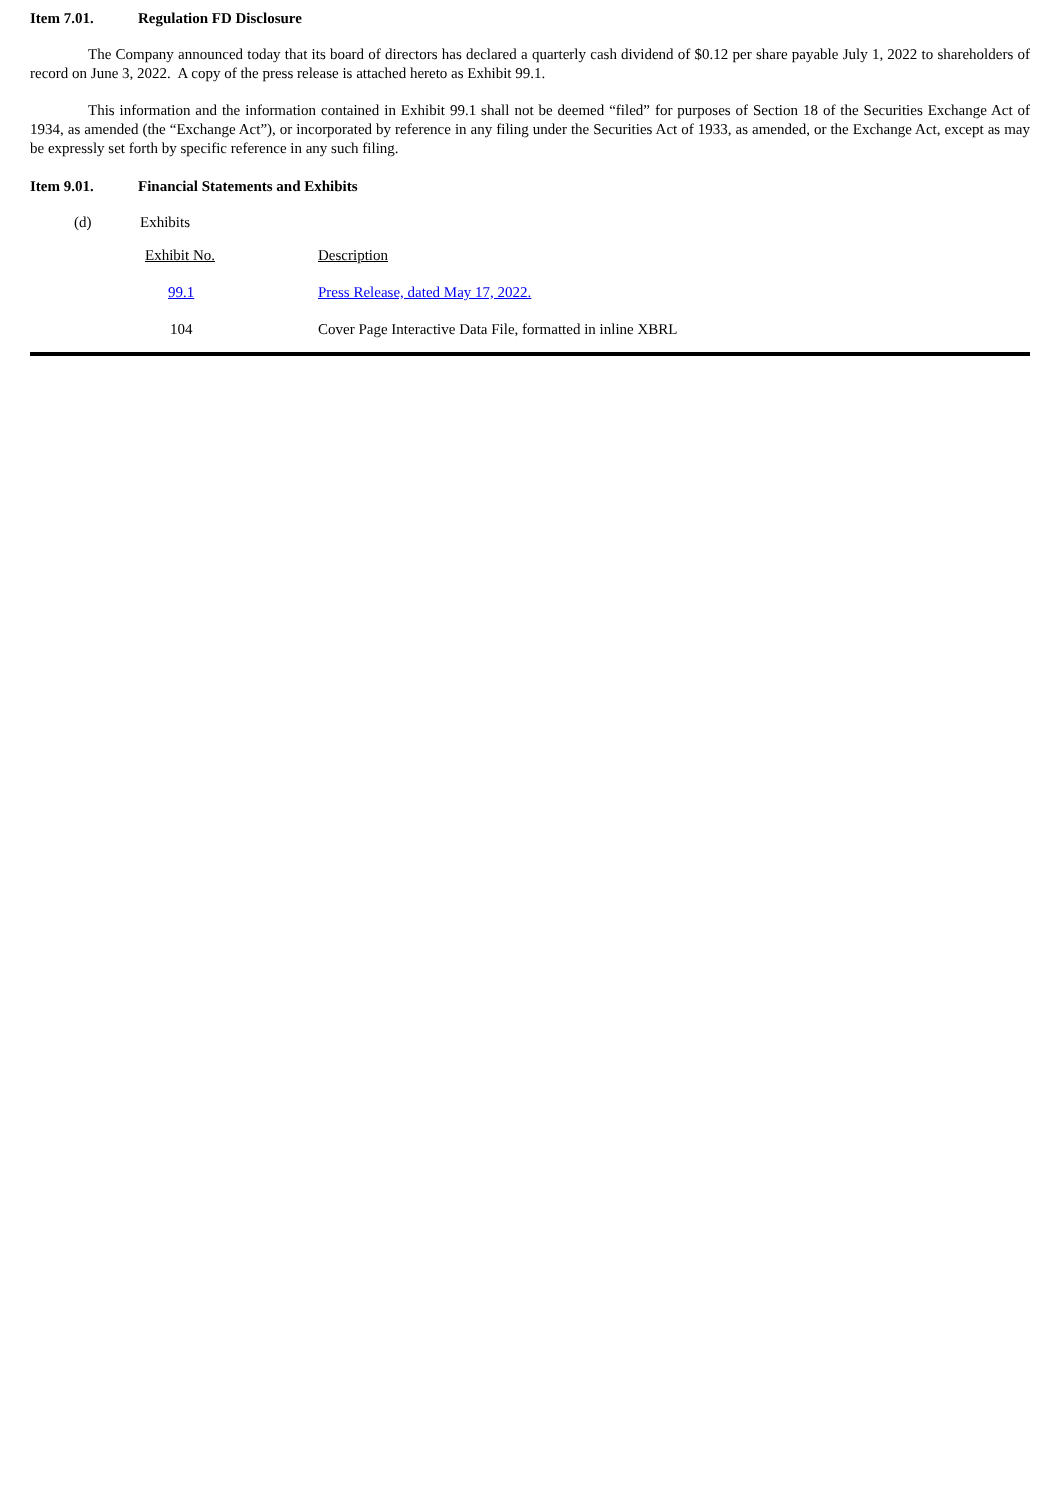Item 7.01. Regulation FD Disclosure
The Company announced today that its board of directors has declared a quarterly cash dividend of $0.12 per share payable July 1, 2022 to shareholders of record on June 3, 2022. A copy of the press release is attached hereto as Exhibit 99.1.
This information and the information contained in Exhibit 99.1 shall not be deemed “filed” for purposes of Section 18 of the Securities Exchange Act of 1934, as amended (the “Exchange Act”), or incorporated by reference in any filing under the Securities Act of 1933, as amended, or the Exchange Act, except as may be expressly set forth by specific reference in any such filing.
Item 9.01. Financial Statements and Exhibits
(d) Exhibits
| Exhibit No. | Description |
| 99.1 | Press Release, dated May 17, 2022. |
| 104 | Cover Page Interactive Data File, formatted in inline XBRL |